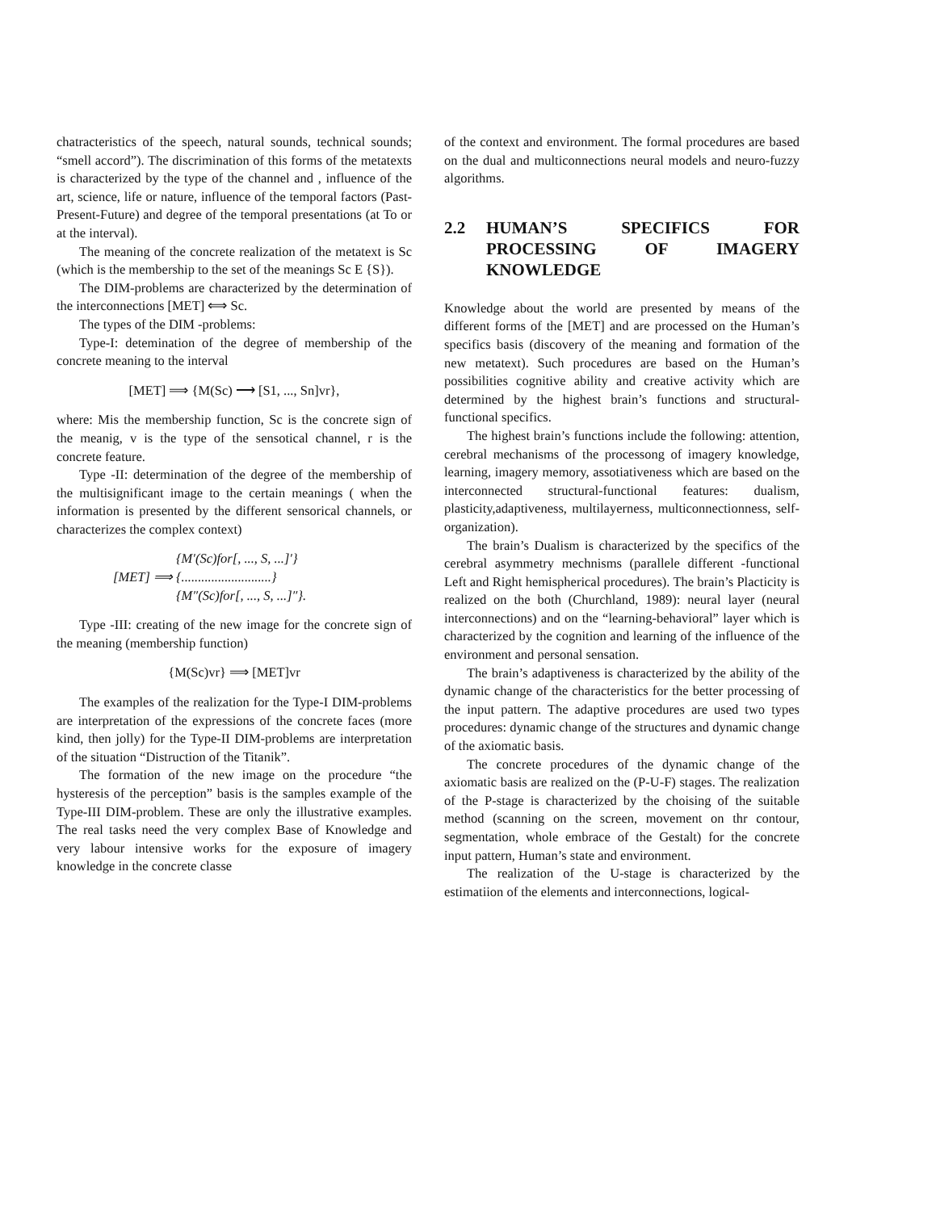chatracteristics of the speech, natural sounds, technical sounds; “smell accord”). The discrimination of this forms of the metatexts is characterized by the type of the channel and , influence of the art, science, life or nature, influence of the temporal factors (Past-Present-Future) and degree of the temporal presentations (at To or at the interval).
The meaning of the concrete realization of the metatext is Sc (which is the membership to the set of the meanings Sc E {S}).
The DIM-problems are characterized by the determination of the interconnections [MET] ⟺ Sc.
The types of the DIM -problems:
Type-I: detemination of the degree of membership of the concrete meaning to the interval
[MET] ⟹ {M(Sc) ⟶ [S1, ..., Sn]vr},
where: Mis the membership function, Sc is the concrete sign of the meanig, v is the type of the sensotical channel, r is the concrete feature.
Type -II: determination of the degree of the membership of the multisignificant image to the certain meanings ( when the information is presented by the different sensorical channels, or characterizes the complex context)
[MET] ⟹
{M′(Sc)for[, ..., S, ...]′}
{...........................}
{M″(Sc)for[, ..., S, ...]″}.
Type -III: creating of the new image for the concrete sign of the meaning (membership function)
{M(Sc)vr} ⟹ [MET]vr
The examples of the realization for the Type-I DIM-problems are interpretation of the expressions of the concrete faces (more kind, then jolly) for the Type-II DIM-problems are interpretation of the situation “Distruction of the Titanik”.
The formation of the new image on the procedure “the hysteresis of the perception” basis is the samples example of the Type-III DIM-problem. These are only the illustrative examples. The real tasks need the very complex Base of Knowledge and very labour intensive works for the exposure of imagery knowledge in the concrete classe
of the context and environment. The formal procedures are based on the dual and multiconnections neural models and neuro-fuzzy algorithms.
2.2 HUMAN’S SPECIFICS FOR PROCESSING OF IMAGERY KNOWLEDGE
Knowledge about the world are presented by means of the different forms of the [MET] and are processed on the Human’s specifics basis (discovery of the meaning and formation of the new metatext). Such procedures are based on the Human’s possibilities cognitive ability and creative activity which are determined by the highest brain’s functions and structural-functional specifics.
The highest brain’s functions include the following: attention, cerebral mechanisms of the processong of imagery knowledge, learning, imagery memory, assotiativeness which are based on the interconnected structural-functional features: dualism, plasticity,adaptiveness, multilayerness, multiconnectionness, self-organization).
The brain’s Dualism is characterized by the specifics of the cerebral asymmetry mechnisms (parallele different -functional Left and Right hemispherical procedures). The brain’s Placticity is realized on the both (Churchland, 1989): neural layer (neural interconnections) and on the “learning-behavioral” layer which is characterized by the cognition and learning of the influence of the environment and personal sensation.
The brain’s adaptiveness is characterized by the ability of the dynamic change of the characteristics for the better processing of the input pattern. The adaptive procedures are used two types procedures: dynamic change of the structures and dynamic change of the axiomatic basis.
The concrete procedures of the dynamic change of the axiomatic basis are realized on the (P-U-F) stages. The realization of the P-stage is characterized by the choising of the suitable method (scanning on the screen, movement on thr contour, segmentation, whole embrace of the Gestalt) for the concrete input pattern, Human’s state and environment.
The realization of the U-stage is characterized by the estimatiion of the elements and interconnections, logical-